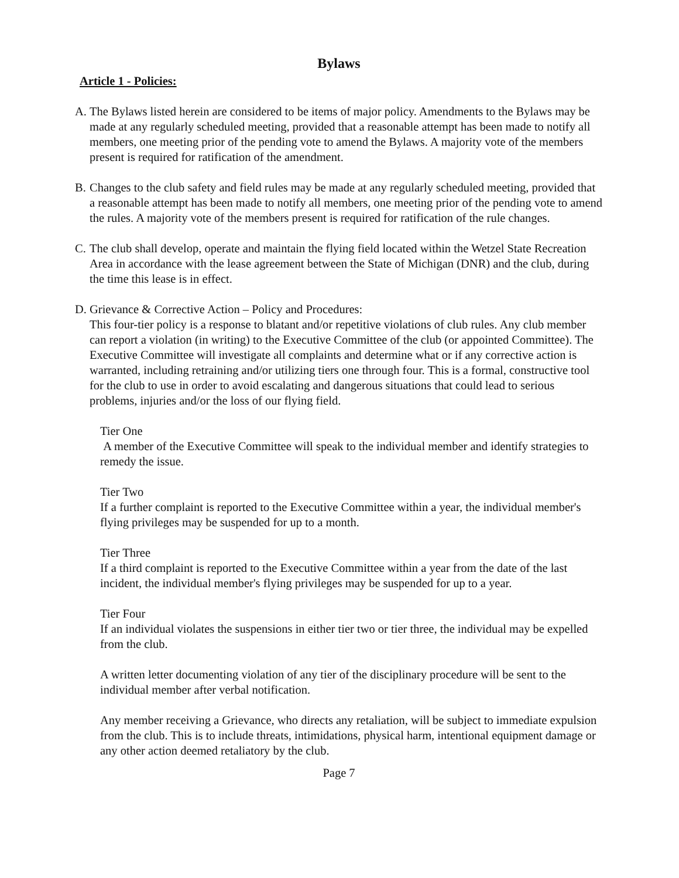Bylaws
Article 1 - Policies:
A. The Bylaws listed herein are considered to be items of major policy. Amendments to the Bylaws may be made at any regularly scheduled meeting, provided that a reasonable attempt has been made to notify all members, one meeting prior of the pending vote to amend the Bylaws. A majority vote of the members present is required for ratification of the amendment.
B. Changes to the club safety and field rules may be made at any regularly scheduled meeting, provided that a reasonable attempt has been made to notify all members, one meeting prior of the pending vote to amend the rules. A majority vote of the members present is required for ratification of the rule changes.
C. The club shall develop, operate and maintain the flying field located within the Wetzel State Recreation Area in accordance with the lease agreement between the State of Michigan (DNR) and the club, during the time this lease is in effect.
D. Grievance & Corrective Action – Policy and Procedures:
This four-tier policy is a response to blatant and/or repetitive violations of club rules. Any club member can report a violation (in writing) to the Executive Committee of the club (or appointed Committee). The Executive Committee will investigate all complaints and determine what or if any corrective action is warranted, including retraining and/or utilizing tiers one through four. This is a formal, constructive tool for the club to use in order to avoid escalating and dangerous situations that could lead to serious problems, injuries and/or the loss of our flying field.
Tier One
A member of the Executive Committee will speak to the individual member and identify strategies to remedy the issue.
Tier Two
If a further complaint is reported to the Executive Committee within a year, the individual member's flying privileges may be suspended for up to a month.
Tier Three
If a third complaint is reported to the Executive Committee within a year from the date of the last incident, the individual member's flying privileges may be suspended for up to a year.
Tier Four
If an individual violates the suspensions in either tier two or tier three, the individual may be expelled from the club.
A written letter documenting violation of any tier of the disciplinary procedure will be sent to the individual member after verbal notification.
Any member receiving a Grievance, who directs any retaliation, will be subject to immediate expulsion from the club. This is to include threats, intimidations, physical harm, intentional equipment damage or any other action deemed retaliatory by the club.
Page 7